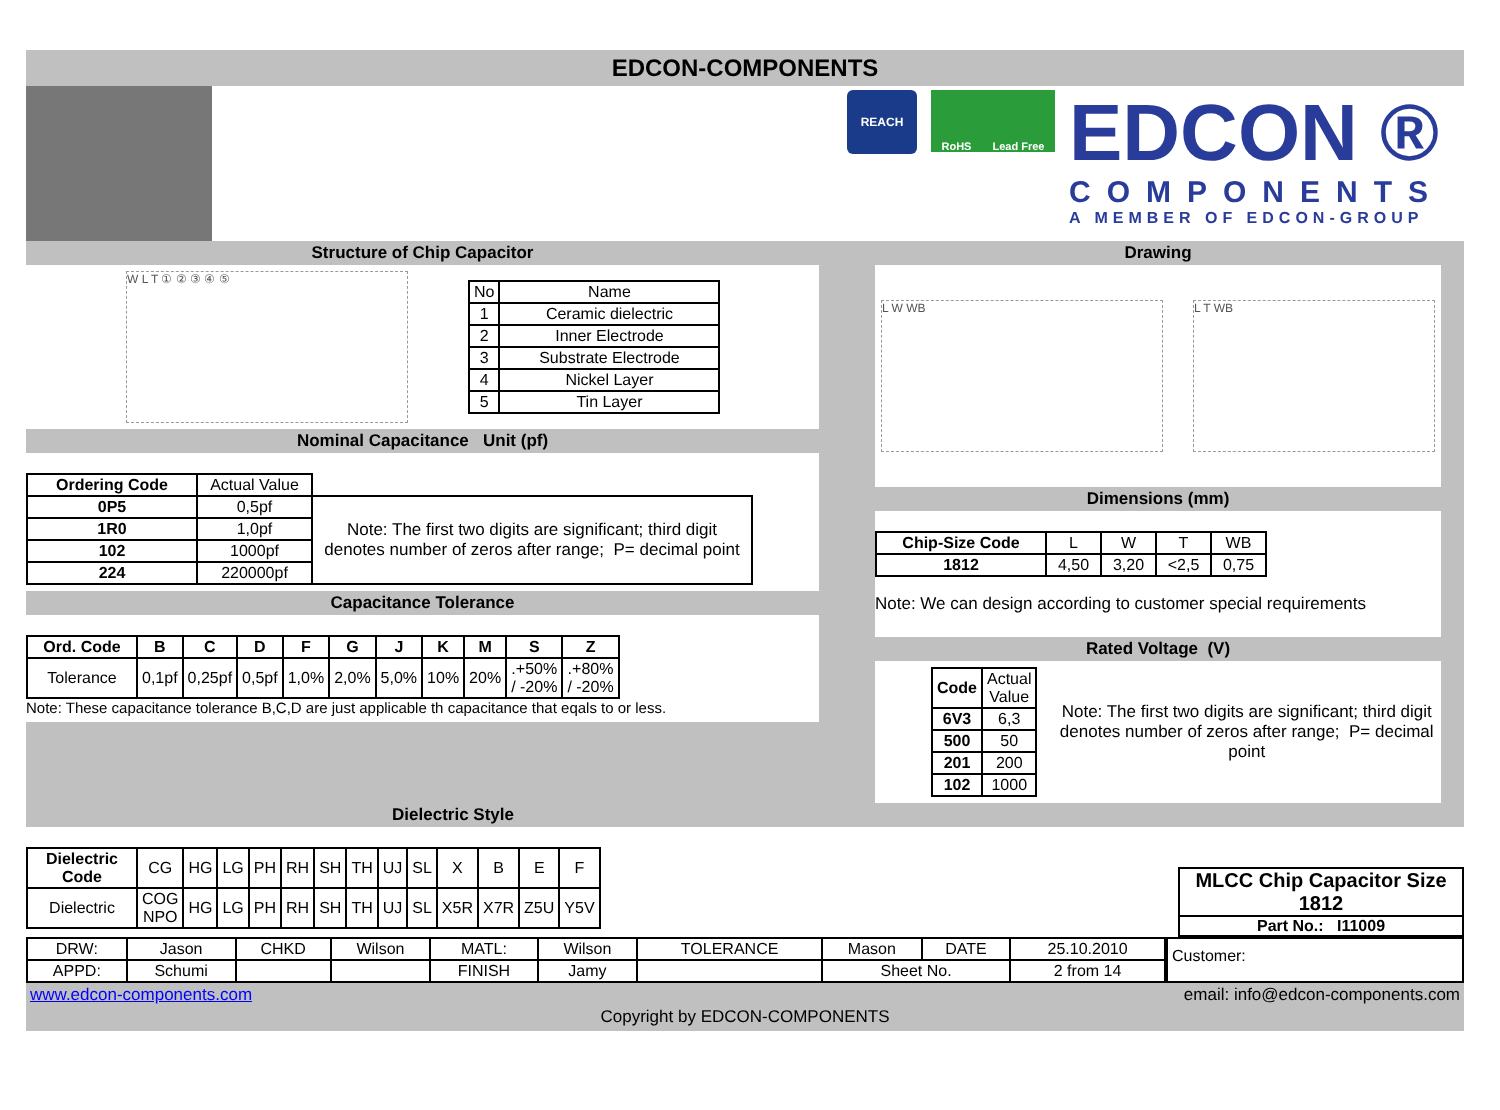EDCON-COMPONENTS
REACH
RoHS Lead Free
EDCON ®
COMPONENTS
A MEMBER OF EDCON-GROUP
Structure of Chip Capacitor
W L T ① ② ③ ④ ⑤
| No | Name |
| 1 | Ceramic dielectric |
| 2 | Inner Electrode |
| 3 | Substrate Electrode |
| 4 | Nickel Layer |
| 5 | Tin Layer |
Nominal Capacitance Unit (pf)
| Ordering Code | Actual Value | |
| 0P5 | 0,5pf | Note: The first two digits are significant; third digit denotes number of zeros after range; P= decimal point |
| 1R0 | 1,0pf | |
| 102 | 1000pf | |
| 224 | 220000pf | |
Capacitance Tolerance
| Ord. Code | B | C | D | F | G | J | K | M | S | Z |
| --- | --- | --- | --- | --- | --- | --- | --- | --- | --- | --- |
| Tolerance | 0,1pf | 0,25pf | 0,5pf | 1,0% | 2,0% | 5,0% | 10% | 20% | .+50% / -20% | .+80% / -20% |
Note: These capacitance tolerance B,C,D are just applicable th capacitance that eqals to or less.
Drawing
L W WB L T WB
Dimensions (mm)
| Chip-Size Code | L | W | T | WB |
| 1812 | 4,50 | 3,20 | <2,5 | 0,75 |
Note: We can design according to customer special requirements
Rated Voltage (V)
| Code | Actual Value |
| 6V3 | 6,3 |
| 500 | 50 |
| 201 | 200 |
| 102 | 1000 |
Note: The first two digits are significant; third digit denotes number of zeros after range; P= decimal point
Dielectric Style
| Dielectric Code | CG | HG | LG | PH | RH | SH | TH | UJ | SL | X | B | E | F |
| Dielectric | COG NPO | HG | LG | PH | RH | SH | TH | UJ | SL | X5R | X7R | Z5U | Y5V |
MLCC Chip Capacitor Size 1812
Part No.: I11009
| DRW: | Jason | CHKD | Wilson | MATL: | Wilson | TOLERANCE | Mason | DATE | 25.10.2010 |
| APPD: | Schumi | | | FINISH | Jamy | | Sheet No. | | 2 from 14 |
Customer:
www.edcon-components.com email: info@edcon-components.com
Copyright by EDCON-COMPONENTS